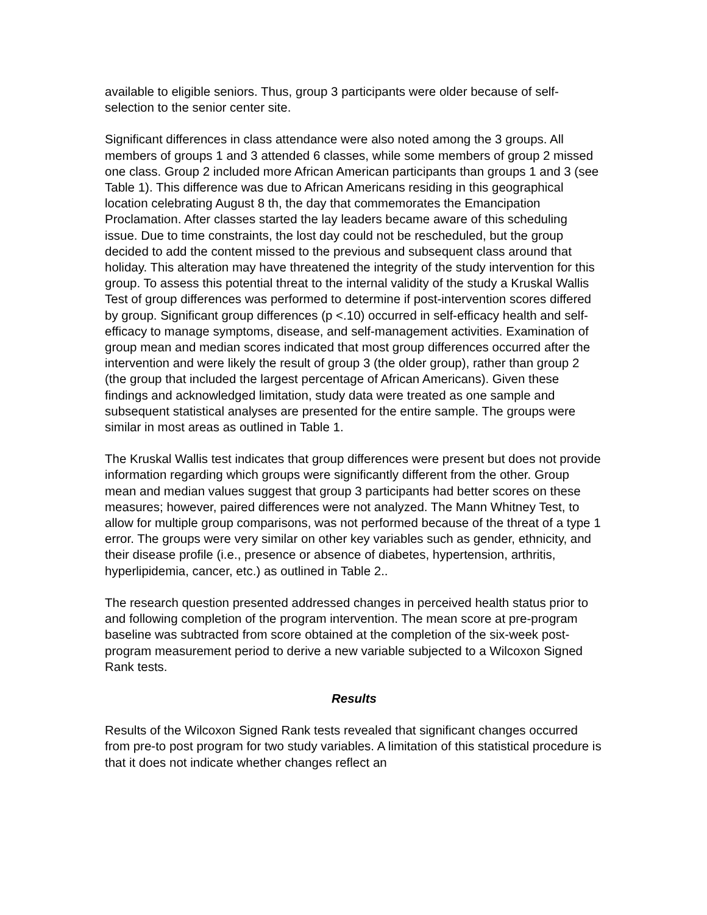available to eligible seniors. Thus, group 3 participants were older because of self-selection to the senior center site.
Significant differences in class attendance were also noted among the 3 groups. All members of groups 1 and 3 attended 6 classes, while some members of group 2 missed one class. Group 2 included more African American participants than groups 1 and 3 (see Table 1). This difference was due to African Americans residing in this geographical location celebrating August 8 th, the day that commemorates the Emancipation Proclamation. After classes started the lay leaders became aware of this scheduling issue. Due to time constraints, the lost day could not be rescheduled, but the group decided to add the content missed to the previous and subsequent class around that holiday. This alteration may have threatened the integrity of the study intervention for this group. To assess this potential threat to the internal validity of the study a Kruskal Wallis Test of group differences was performed to determine if post-intervention scores differed by group. Significant group differences (p <.10) occurred in self-efficacy health and self-efficacy to manage symptoms, disease, and self-management activities. Examination of group mean and median scores indicated that most group differences occurred after the intervention and were likely the result of group 3 (the older group), rather than group 2 (the group that included the largest percentage of African Americans). Given these findings and acknowledged limitation, study data were treated as one sample and subsequent statistical analyses are presented for the entire sample. The groups were similar in most areas as outlined in Table 1.
The Kruskal Wallis test indicates that group differences were present but does not provide information regarding which groups were significantly different from the other. Group mean and median values suggest that group 3 participants had better scores on these measures; however, paired differences were not analyzed. The Mann Whitney Test, to allow for multiple group comparisons, was not performed because of the threat of a type 1 error. The groups were very similar on other key variables such as gender, ethnicity, and their disease profile (i.e., presence or absence of diabetes, hypertension, arthritis, hyperlipidemia, cancer, etc.) as outlined in Table 2..
The research question presented addressed changes in perceived health status prior to and following completion of the program intervention. The mean score at pre-program baseline was subtracted from score obtained at the completion of the six-week post-program measurement period to derive a new variable subjected to a Wilcoxon Signed Rank tests.
Results
Results of the Wilcoxon Signed Rank tests revealed that significant changes occurred from pre-to post program for two study variables. A limitation of this statistical procedure is that it does not indicate whether changes reflect an